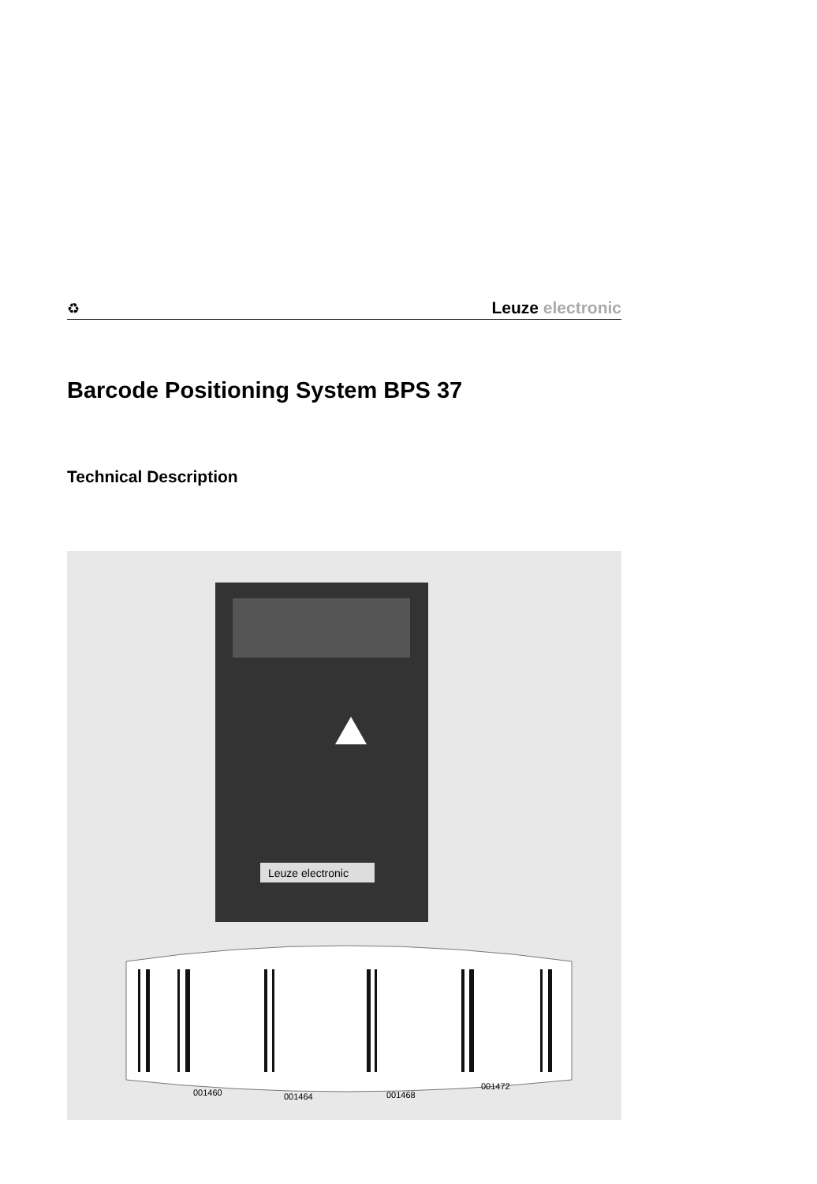♻
Leuze electronic
Barcode Positioning System BPS 37
Technical Description
Leuze electronic
001460
001464
001468
001472